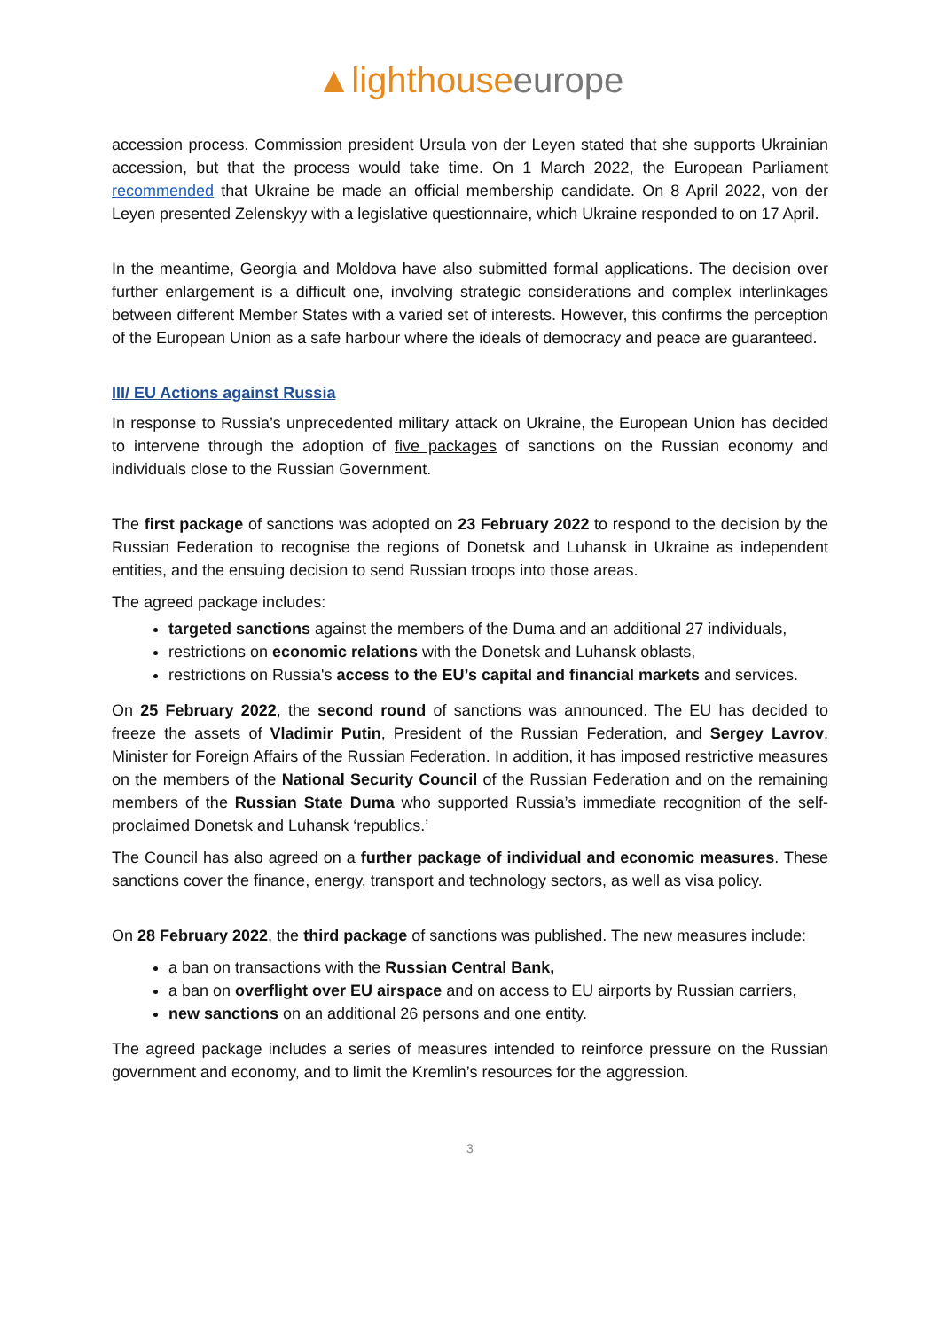▲lighthouse europe
accession process. Commission president Ursula von der Leyen stated that she supports Ukrainian accession, but that the process would take time. On 1 March 2022, the European Parliament recommended that Ukraine be made an official membership candidate. On 8 April 2022, von der Leyen presented Zelenskyy with a legislative questionnaire, which Ukraine responded to on 17 April.
In the meantime, Georgia and Moldova have also submitted formal applications. The decision over further enlargement is a difficult one, involving strategic considerations and complex interlinkages between different Member States with a varied set of interests. However, this confirms the perception of the European Union as a safe harbour where the ideals of democracy and peace are guaranteed.
III/ EU Actions against Russia
In response to Russia’s unprecedented military attack on Ukraine, the European Union has decided to intervene through the adoption of five packages of sanctions on the Russian economy and individuals close to the Russian Government.
The first package of sanctions was adopted on 23 February 2022 to respond to the decision by the Russian Federation to recognise the regions of Donetsk and Luhansk in Ukraine as independent entities, and the ensuing decision to send Russian troops into those areas.
The agreed package includes:
targeted sanctions against the members of the Duma and an additional 27 individuals,
restrictions on economic relations with the Donetsk and Luhansk oblasts,
restrictions on Russia's access to the EU’s capital and financial markets and services.
On 25 February 2022, the second round of sanctions was announced. The EU has decided to freeze the assets of Vladimir Putin, President of the Russian Federation, and Sergey Lavrov, Minister for Foreign Affairs of the Russian Federation. In addition, it has imposed restrictive measures on the members of the National Security Council of the Russian Federation and on the remaining members of the Russian State Duma who supported Russia’s immediate recognition of the self-proclaimed Donetsk and Luhansk ‘republics.’
The Council has also agreed on a further package of individual and economic measures. These sanctions cover the finance, energy, transport and technology sectors, as well as visa policy.
On 28 February 2022, the third package of sanctions was published. The new measures include:
a ban on transactions with the Russian Central Bank,
a ban on overflight over EU airspace and on access to EU airports by Russian carriers,
new sanctions on an additional 26 persons and one entity.
The agreed package includes a series of measures intended to reinforce pressure on the Russian government and economy, and to limit the Kremlin’s resources for the aggression.
3